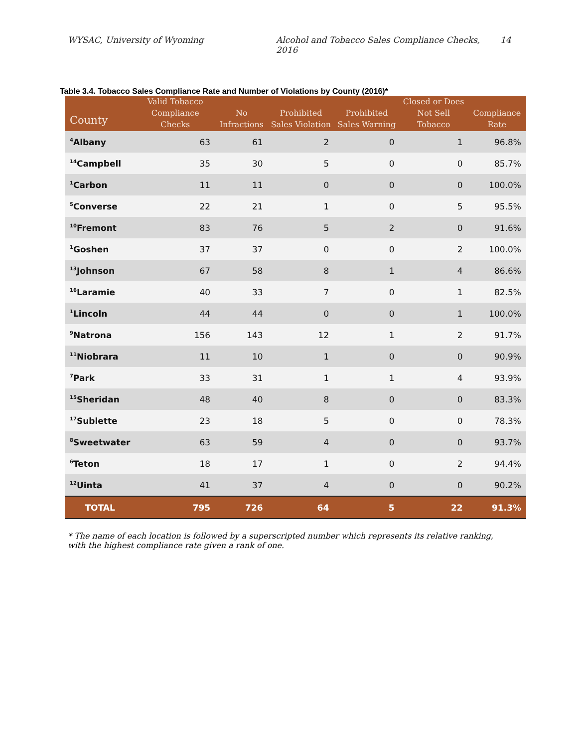WYSAC, University of Wyoming Alcohol and Tobacco Sales Compliance Checks, 2016 14
Table 3.4. Tobacco Sales Compliance Rate and Number of Violations by County (2016)*
| County | Valid Tobacco Compliance Checks | No Infractions | Prohibited Sales Violation | Prohibited Sales Warning | Closed or Does Not Sell Tobacco | Compliance Rate |
| --- | --- | --- | --- | --- | --- | --- |
| <sup>4</sup> Albany | 63 | 61 | 2 | 0 | 1 | 96.8% |
| <sup>14</sup> Campbell | 35 | 30 | 5 | 0 | 0 | 85.7% |
| <sup>1</sup> Carbon | 11 | 11 | 0 | 0 | 0 | 100.0% |
| <sup>5</sup> Converse | 22 | 21 | 1 | 0 | 5 | 95.5% |
| <sup>10</sup> Fremont | 83 | 76 | 5 | 2 | 0 | 91.6% |
| <sup>1</sup> Goshen | 37 | 37 | 0 | 0 | 2 | 100.0% |
| <sup>13</sup> Johnson | 67 | 58 | 8 | 1 | 4 | 86.6% |
| <sup>16</sup> Laramie | 40 | 33 | 7 | 0 | 1 | 82.5% |
| <sup>1</sup> Lincoln | 44 | 44 | 0 | 0 | 1 | 100.0% |
| <sup>9</sup> Natrona | 156 | 143 | 12 | 1 | 2 | 91.7% |
| <sup>11</sup> Niobrara | 11 | 10 | 1 | 0 | 0 | 90.9% |
| <sup>7</sup> Park | 33 | 31 | 1 | 1 | 4 | 93.9% |
| <sup>15</sup> Sheridan | 48 | 40 | 8 | 0 | 0 | 83.3% |
| <sup>17</sup> Sublette | 23 | 18 | 5 | 0 | 0 | 78.3% |
| <sup>8</sup> Sweetwater | 63 | 59 | 4 | 0 | 0 | 93.7% |
| <sup>6</sup> Teton | 18 | 17 | 1 | 0 | 2 | 94.4% |
| <sup>12</sup> Uinta | 41 | 37 | 4 | 0 | 0 | 90.2% |
| TOTAL | 795 | 726 | 64 | 5 | 22 | 91.3% |
* The name of each location is followed by a superscripted number which represents its relative ranking, with the highest compliance rate given a rank of one.